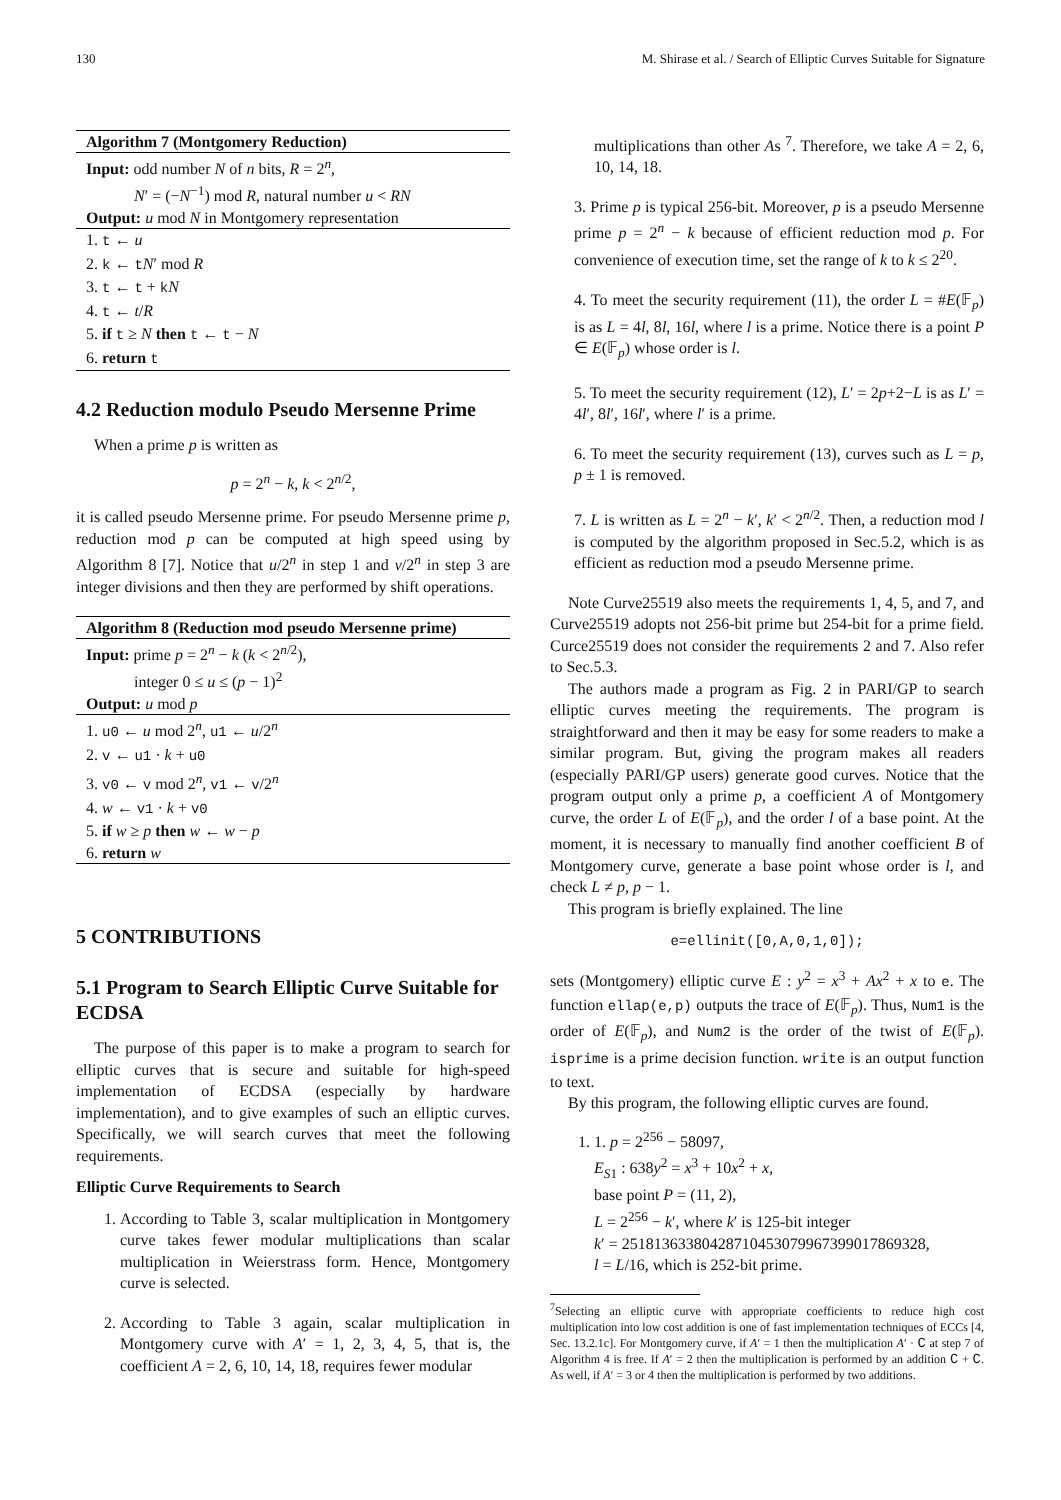130 M. Shirase et al. / Search of Elliptic Curves Suitable for Signature
Algorithm 7 (Montgomery Reduction)
Input: odd number N of n bits, R = 2<sup>n</sup>,
N′ = (−N<sup>−1</sup>) mod R, natural number u < RN
Output: u mod N in Montgomery representation
1. t ← u
2. k ← tN′ mod R
3. t ← t + kN
4. t ← t/R
5. if t ≥ N then t ← t − N
6. return t
4.2 Reduction modulo Pseudo Mersenne Prime
When a prime p is written as
p = 2<sup>n</sup> − k, k < 2<sup>n/2</sup>,
it is called pseudo Mersenne prime. For pseudo Mersenne prime p, reduction mod p can be computed at high speed using by Algorithm 8 [7]. Notice that u/2<sup>n</sup> in step 1 and v/2<sup>n</sup> in step 3 are integer divisions and then they are performed by shift operations.
Algorithm 8 (Reduction mod pseudo Mersenne prime)
Input: prime p = 2<sup>n</sup> − k (k < 2<sup>n/2</sup>),
integer 0 ≤ u ≤ (p − 1)<sup>2</sup>
Output: u mod p
1. u0 ← u mod 2<sup>n</sup>, u1 ← u/2<sup>n</sup>
2. v ← u1 · k + u0
3. v0 ← v mod 2<sup>n</sup>, v1 ← v/2<sup>n</sup>
4. w ← v1 · k + v0
5. if w ≥ p then w ← w − p
6. return w
5 CONTRIBUTIONS
5.1 Program to Search Elliptic Curve Suitable for ECDSA
The purpose of this paper is to make a program to search for elliptic curves that is secure and suitable for high-speed implementation of ECDSA (especially by hardware implementation), and to give examples of such an elliptic curves. Specifically, we will search curves that meet the following requirements.
Elliptic Curve Requirements to Search
1. According to Table 3, scalar multiplication in Montgomery curve takes fewer modular multiplications than scalar multiplication in Weierstrass form. Hence, Montgomery curve is selected.
2. According to Table 3 again, scalar multiplication in Montgomery curve with A′ = 1, 2, 3, 4, 5, that is, the coefficient A = 2, 6, 10, 14, 18, requires fewer modular
multiplications than other As <sup>7</sup>. Therefore, we take A = 2, 6, 10, 14, 18.
3. Prime p is typical 256-bit. Moreover, p is a pseudo Mersenne prime p = 2<sup>n</sup> − k because of efficient reduction mod p. For convenience of execution time, set the range of k to k ≤ 2<sup>20</sup>.
4. To meet the security requirement (11), the order L = #E(𝔽<sub>p</sub>) is as L = 4l, 8l, 16l, where l is a prime. Notice there is a point P ∈ E(𝔽<sub>p</sub>) whose order is l.
5. To meet the security requirement (12), L′ = 2p+2−L is as L′ = 4l′, 8l′, 16l′, where l′ is a prime.
6. To meet the security requirement (13), curves such as L = p, p ± 1 is removed.
7. L is written as L = 2<sup>n</sup> − k′, k′ < 2<sup>n/2</sup>. Then, a reduction mod l is computed by the algorithm proposed in Sec.5.2, which is as efficient as reduction mod a pseudo Mersenne prime.
Note Curve25519 also meets the requirements 1, 4, 5, and 7, and Curve25519 adopts not 256-bit prime but 254-bit for a prime field. Curce25519 does not consider the requirements 2 and 7. Also refer to Sec.5.3.
The authors made a program as Fig. 2 in PARI/GP to search elliptic curves meeting the requirements. The program is straightforward and then it may be easy for some readers to make a similar program. But, giving the program makes all readers (especially PARI/GP users) generate good curves. Notice that the program output only a prime p, a coefficient A of Montgomery curve, the order L of E(𝔽<sub>p</sub>), and the order l of a base point. At the moment, it is necessary to manually find another coefficient B of Montgomery curve, generate a base point whose order is l, and check L ≠ p, p − 1.
This program is briefly explained. The line
e=ellinit([0,A,0,1,0]);
sets (Montgomery) elliptic curve E : y<sup>2</sup> = x<sup>3</sup> + Ax<sup>2</sup> + x to e. The function ellap(e,p) outputs the trace of E(𝔽<sub>p</sub>). Thus, Num1 is the order of E(𝔽<sub>p</sub>), and Num2 is the order of the twist of E(𝔽<sub>p</sub>). isprime is a prime decision function. write is an output function to text.
By this program, the following elliptic curves are found.
1. 1. p = 2<sup>256</sup> − 58097,
E<sub>S1</sub> : 638y<sup>2</sup> = x<sup>3</sup> + 10x<sup>2</sup> + x,
base point P = (11, 2),
L = 2<sup>256</sup> − k′, where k′ is 125-bit integer
k′ = 25181363380428710453079967399017869328,
l = L/16, which is 252-bit prime.
<sup>7</sup> Selecting an elliptic curve with appropriate coefficients to reduce high cost multiplication into low cost addition is one of fast implementation techniques of ECCs [4, Sec. 13.2.1c]. For Montgomery curve, if A′ = 1 then the multiplication A′ · C at step 7 of Algorithm 4 is free. If A′ = 2 then the multiplication is performed by an addition C + C. As well, if A′ = 3 or 4 then the multiplication is performed by two additions.